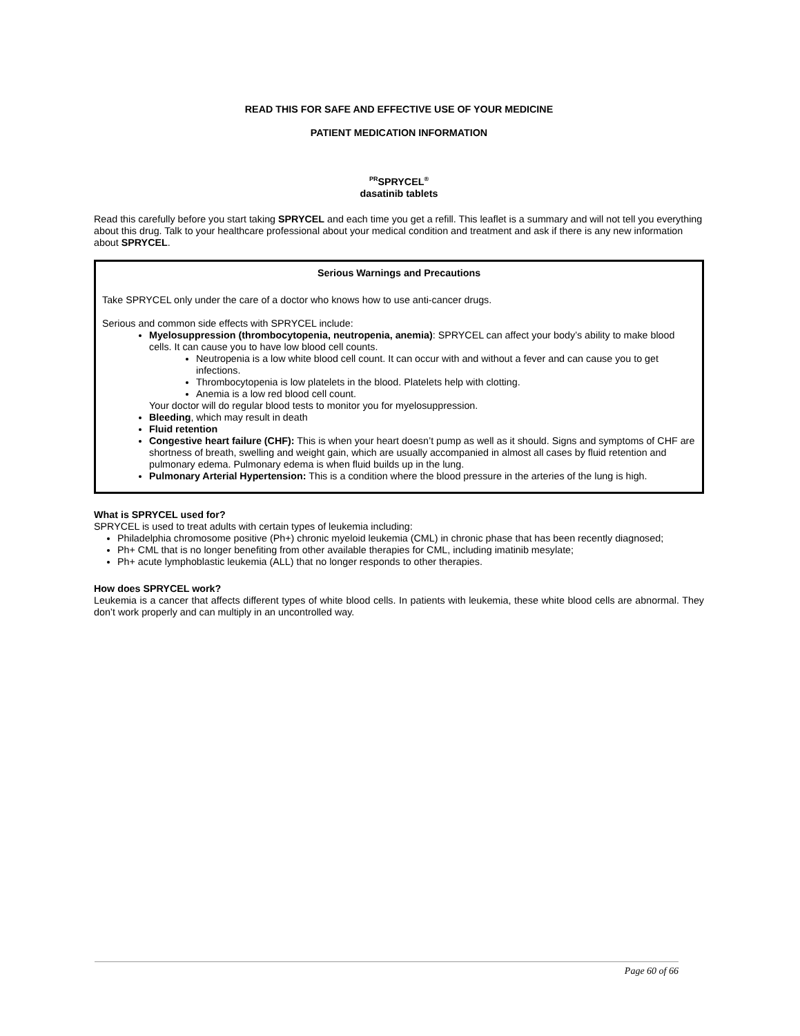READ THIS FOR SAFE AND EFFECTIVE USE OF YOUR MEDICINE
PATIENT MEDICATION INFORMATION
<sup>PR</sup>SPRYCEL<sup>®</sup>
dasatinib tablets
Read this carefully before you start taking SPRYCEL and each time you get a refill. This leaflet is a summary and will not tell you everything about this drug. Talk to your healthcare professional about your medical condition and treatment and ask if there is any new information about SPRYCEL.
Serious Warnings and Precautions
Take SPRYCEL only under the care of a doctor who knows how to use anti-cancer drugs.
Serious and common side effects with SPRYCEL include:
Myelosuppression (thrombocytopenia, neutropenia, anemia): SPRYCEL can affect your body’s ability to make blood cells. It can cause you to have low blood cell counts.
Neutropenia is a low white blood cell count. It can occur with and without a fever and can cause you to get infections.
Thrombocytopenia is low platelets in the blood. Platelets help with clotting.
Anemia is a low red blood cell count.
Your doctor will do regular blood tests to monitor you for myelosuppression.
Bleeding, which may result in death
Fluid retention
Congestive heart failure (CHF): This is when your heart doesn’t pump as well as it should. Signs and symptoms of CHF are shortness of breath, swelling and weight gain, which are usually accompanied in almost all cases by fluid retention and pulmonary edema. Pulmonary edema is when fluid builds up in the lung.
Pulmonary Arterial Hypertension: This is a condition where the blood pressure in the arteries of the lung is high.
What is SPRYCEL used for?
SPRYCEL is used to treat adults with certain types of leukemia including:
Philadelphia chromosome positive (Ph+) chronic myeloid leukemia (CML) in chronic phase that has been recently diagnosed;
Ph+ CML that is no longer benefiting from other available therapies for CML, including imatinib mesylate;
Ph+ acute lymphoblastic leukemia (ALL) that no longer responds to other therapies.
How does SPRYCEL work?
Leukemia is a cancer that affects different types of white blood cells. In patients with leukemia, these white blood cells are abnormal. They don’t work properly and can multiply in an uncontrolled way.
Page 60 of 66